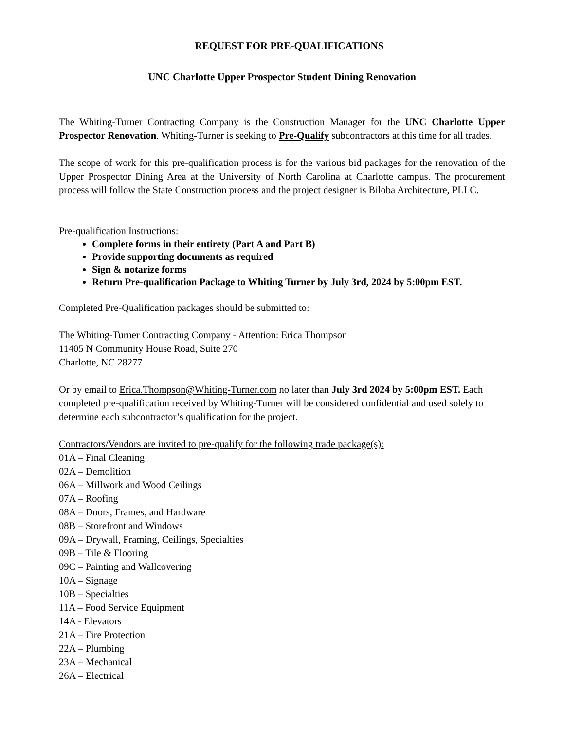REQUEST FOR PRE-QUALIFICATIONS
UNC Charlotte Upper Prospector Student Dining Renovation
The Whiting-Turner Contracting Company is the Construction Manager for the UNC Charlotte Upper Prospector Renovation. Whiting-Turner is seeking to Pre-Qualify subcontractors at this time for all trades.
The scope of work for this pre-qualification process is for the various bid packages for the renovation of the Upper Prospector Dining Area at the University of North Carolina at Charlotte campus. The procurement process will follow the State Construction process and the project designer is Biloba Architecture, PLLC.
Pre-qualification Instructions:
Complete forms in their entirety (Part A and Part B)
Provide supporting documents as required
Sign & notarize forms
Return Pre-qualification Package to Whiting Turner by July 3rd, 2024 by 5:00pm EST.
Completed Pre-Qualification packages should be submitted to:
The Whiting-Turner Contracting Company - Attention: Erica Thompson
11405 N Community House Road, Suite 270
Charlotte, NC 28277
Or by email to Erica.Thompson@Whiting-Turner.com no later than July 3rd 2024 by 5:00pm EST. Each completed pre-qualification received by Whiting-Turner will be considered confidential and used solely to determine each subcontractor’s qualification for the project.
Contractors/Vendors are invited to pre-qualify for the following trade package(s):
01A – Final Cleaning
02A – Demolition
06A – Millwork and Wood Ceilings
07A – Roofing
08A – Doors, Frames, and Hardware
08B – Storefront and Windows
09A – Drywall, Framing, Ceilings, Specialties
09B – Tile & Flooring
09C – Painting and Wallcovering
10A – Signage
10B – Specialties
11A – Food Service Equipment
14A - Elevators
21A – Fire Protection
22A – Plumbing
23A – Mechanical
26A – Electrical